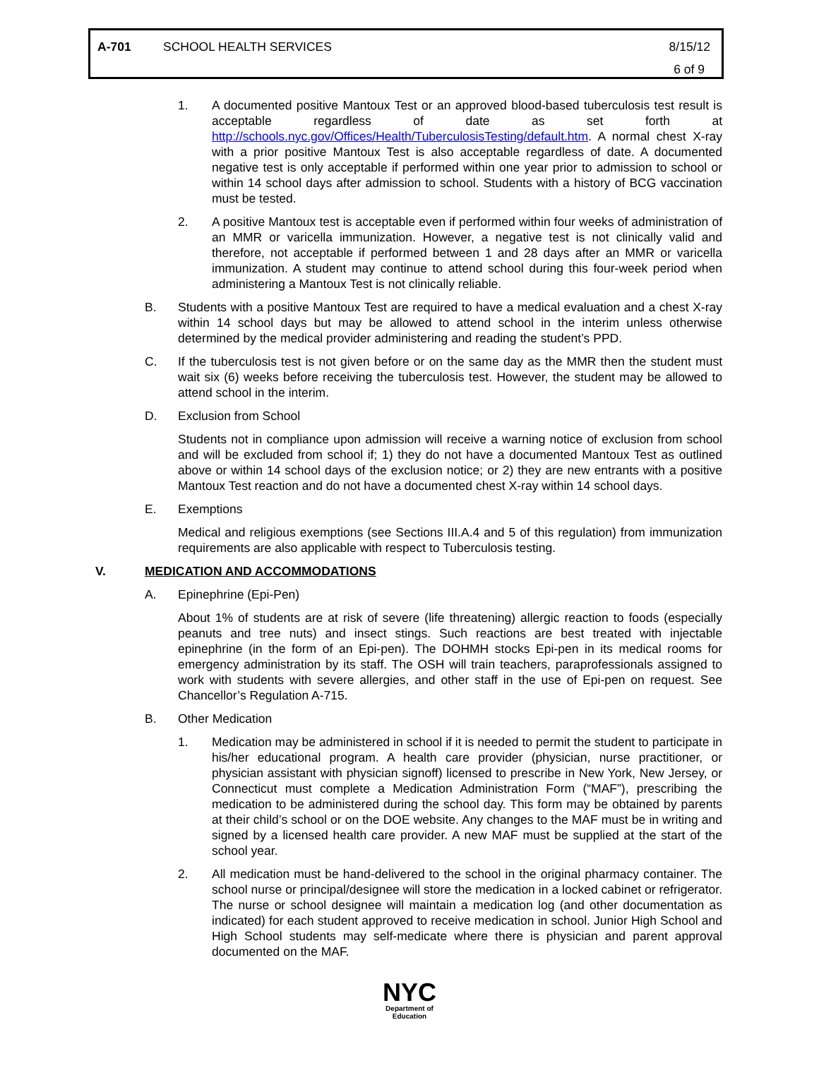A-701 SCHOOL HEALTH SERVICES 8/15/12
6 of 9
1. A documented positive Mantoux Test or an approved blood-based tuberculosis test result is acceptable regardless of date as set forth at http://schools.nyc.gov/Offices/Health/TuberculosisTesting/default.htm. A normal chest X-ray with a prior positive Mantoux Test is also acceptable regardless of date. A documented negative test is only acceptable if performed within one year prior to admission to school or within 14 school days after admission to school. Students with a history of BCG vaccination must be tested.
2. A positive Mantoux test is acceptable even if performed within four weeks of administration of an MMR or varicella immunization. However, a negative test is not clinically valid and therefore, not acceptable if performed between 1 and 28 days after an MMR or varicella immunization. A student may continue to attend school during this four-week period when administering a Mantoux Test is not clinically reliable.
B. Students with a positive Mantoux Test are required to have a medical evaluation and a chest X-ray within 14 school days but may be allowed to attend school in the interim unless otherwise determined by the medical provider administering and reading the student’s PPD.
C. If the tuberculosis test is not given before or on the same day as the MMR then the student must wait six (6) weeks before receiving the tuberculosis test. However, the student may be allowed to attend school in the interim.
D. Exclusion from School
Students not in compliance upon admission will receive a warning notice of exclusion from school and will be excluded from school if; 1) they do not have a documented Mantoux Test as outlined above or within 14 school days of the exclusion notice; or 2) they are new entrants with a positive Mantoux Test reaction and do not have a documented chest X-ray within 14 school days.
E. Exemptions
Medical and religious exemptions (see Sections III.A.4 and 5 of this regulation) from immunization requirements are also applicable with respect to Tuberculosis testing.
V. MEDICATION AND ACCOMMODATIONS
A. Epinephrine (Epi-Pen)
About 1% of students are at risk of severe (life threatening) allergic reaction to foods (especially peanuts and tree nuts) and insect stings. Such reactions are best treated with injectable epinephrine (in the form of an Epi-pen). The DOHMH stocks Epi-pen in its medical rooms for emergency administration by its staff. The OSH will train teachers, paraprofessionals assigned to work with students with severe allergies, and other staff in the use of Epi-pen on request. See Chancellor’s Regulation A-715.
B. Other Medication
1. Medication may be administered in school if it is needed to permit the student to participate in his/her educational program. A health care provider (physician, nurse practitioner, or physician assistant with physician signoff) licensed to prescribe in New York, New Jersey, or Connecticut must complete a Medication Administration Form (“MAF”), prescribing the medication to be administered during the school day. This form may be obtained by parents at their child’s school or on the DOE website. Any changes to the MAF must be in writing and signed by a licensed health care provider. A new MAF must be supplied at the start of the school year.
2. All medication must be hand-delivered to the school in the original pharmacy container. The school nurse or principal/designee will store the medication in a locked cabinet or refrigerator. The nurse or school designee will maintain a medication log (and other documentation as indicated) for each student approved to receive medication in school. Junior High School and High School students may self-medicate where there is physician and parent approval documented on the MAF.
NYC
Department of
Education